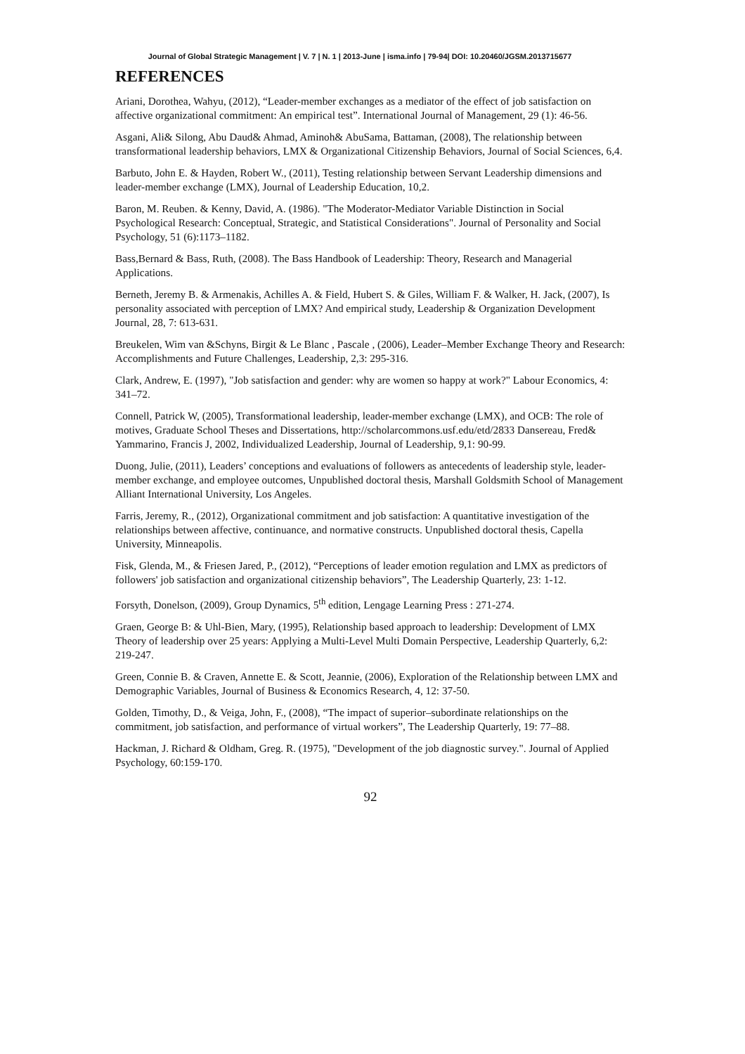Journal of Global Strategic Management | V. 7 | N. 1 | 2013-June | isma.info | 79-94| DOI: 10.20460/JGSM.2013715677
REFERENCES
Ariani, Dorothea, Wahyu, (2012), “Leader-member exchanges as a mediator of the effect of job satisfaction on affective organizational commitment: An empirical test”. International Journal of Management, 29 (1): 46-56.
Asgani, Ali& Silong, Abu Daud& Ahmad, Aminoh& AbuSama, Battaman, (2008), The relationship between transformational leadership behaviors, LMX & Organizational Citizenship Behaviors, Journal of Social Sciences, 6,4.
Barbuto, John E. & Hayden, Robert W., (2011), Testing relationship between Servant Leadership dimensions and leader-member exchange (LMX), Journal of Leadership Education, 10,2.
Baron, M. Reuben. & Kenny, David, A. (1986). "The Moderator-Mediator Variable Distinction in Social Psychological Research: Conceptual, Strategic, and Statistical Considerations". Journal of Personality and Social Psychology, 51 (6):1173–1182.
Bass,Bernard & Bass, Ruth, (2008). The Bass Handbook of Leadership: Theory, Research and Managerial Applications.
Berneth, Jeremy B. & Armenakis, Achilles A. & Field, Hubert S. & Giles, William F. & Walker, H. Jack, (2007), Is personality associated with perception of LMX? And empirical study, Leadership & Organization Development Journal, 28, 7: 613-631.
Breukelen, Wim van &Schyns, Birgit & Le Blanc , Pascale , (2006), Leader–Member Exchange Theory and Research: Accomplishments and Future Challenges, Leadership, 2,3: 295-316.
Clark, Andrew, E. (1997), "Job satisfaction and gender: why are women so happy at work?" Labour Economics, 4: 341–72.
Connell, Patrick W, (2005), Transformational leadership, leader-member exchange (LMX), and OCB: The role of motives, Graduate School Theses and Dissertations, http://scholarcommons.usf.edu/etd/2833 Dansereau, Fred& Yammarino, Francis J, 2002, Individualized Leadership, Journal of Leadership, 9,1: 90-99.
Duong, Julie, (2011), Leaders’ conceptions and evaluations of followers as antecedents of leadership style, leader-member exchange, and employee outcomes, Unpublished doctoral thesis, Marshall Goldsmith School of Management Alliant International University, Los Angeles.
Farris, Jeremy, R., (2012), Organizational commitment and job satisfaction: A quantitative investigation of the relationships between affective, continuance, and normative constructs. Unpublished doctoral thesis, Capella University, Minneapolis.
Fisk, Glenda, M., & Friesen Jared, P., (2012), “Perceptions of leader emotion regulation and LMX as predictors of followers' job satisfaction and organizational citizenship behaviors”, The Leadership Quarterly, 23: 1-12.
Forsyth, Donelson, (2009), Group Dynamics, 5<sup>th</sup> edition, Lengage Learning Press : 271-274.
Graen, George B: & Uhl-Bien, Mary, (1995), Relationship based approach to leadership: Development of LMX Theory of leadership over 25 years: Applying a Multi-Level Multi Domain Perspective, Leadership Quarterly, 6,2: 219-247.
Green, Connie B. & Craven, Annette E. & Scott, Jeannie, (2006), Exploration of the Relationship between LMX and Demographic Variables, Journal of Business & Economics Research, 4, 12: 37-50.
Golden, Timothy, D., & Veiga, John, F., (2008), “The impact of superior–subordinate relationships on the commitment, job satisfaction, and performance of virtual workers”, The Leadership Quarterly, 19: 77–88.
Hackman, J. Richard & Oldham, Greg. R. (1975), "Development of the job diagnostic survey.". Journal of Applied Psychology, 60:159-170.
92